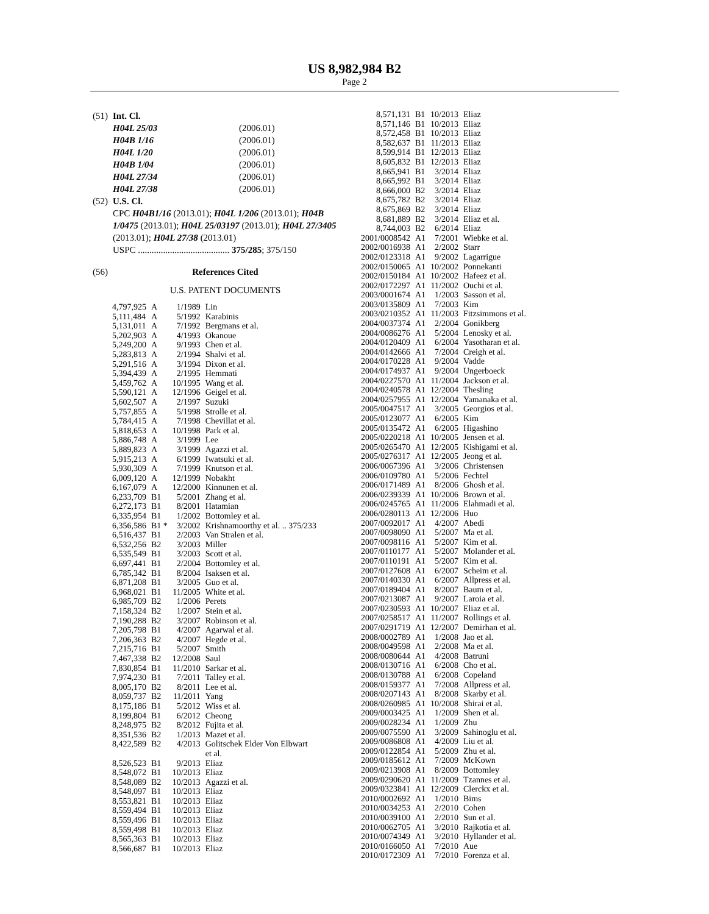US 8,982,984 B2
Page 2
| (51) | Int. Cl. | |
| | H04L 25/03 | (2006.01) |
| | H04B 1/16 | (2006.01) |
| | H04L 1/20 | (2006.01) |
| | H04B 1/04 | (2006.01) |
| | H04L 27/34 | (2006.01) |
| | H04L 27/38 | (2006.01) |
| (52) | U.S. Cl. | |
| | CPC H04B1/16 (2013.01); H04L 1/206 (2013.01); H04B 1/0475 (2013.01); H04L 25/03197 (2013.01); H04L 27/3405 (2013.01); H04L 27/38 (2013.01) | |
| | USPC ........................................ 375/285 ; 375/150 | |
| (56) | References Cited | |
| | U.S. PATENT DOCUMENTS | |
| 4,797,925 | A | 1/1989 | Lin |
| 5,111,484 | A | 5/1992 | Karabinis |
| 5,131,011 | A | 7/1992 | Bergmans et al. |
| 5,202,903 | A | 4/1993 | Okanoue |
| 5,249,200 | A | 9/1993 | Chen et al. |
| 5,283,813 | A | 2/1994 | Shalvi et al. |
| 5,291,516 | A | 3/1994 | Dixon et al. |
| 5,394,439 | A | 2/1995 | Hemmati |
| 5,459,762 | A | 10/1995 | Wang et al. |
| 5,590,121 | A | 12/1996 | Geigel et al. |
| 5,602,507 | A | 2/1997 | Suzuki |
| 5,757,855 | A | 5/1998 | Strolle et al. |
| 5,784,415 | A | 7/1998 | Chevillat et al. |
| 5,818,653 | A | 10/1998 | Park et al. |
| 5,886,748 | A | 3/1999 | Lee |
| 5,889,823 | A | 3/1999 | Agazzi et al. |
| 5,915,213 | A | 6/1999 | Iwatsuki et al. |
| 5,930,309 | A | 7/1999 | Knutson et al. |
| 6,009,120 | A | 12/1999 | Nobakht |
| 6,167,079 | A | 12/2000 | Kinnunen et al. |
| 6,233,709 | B1 | 5/2001 | Zhang et al. |
| 6,272,173 | B1 | 8/2001 | Hatamian |
| 6,335,954 | B1 | 1/2002 | Bottomley et al. |
| 6,356,586 | B1 * | 3/2002 | Krishnamoorthy et al. .. 375/233 |
| 6,516,437 | B1 | 2/2003 | Van Stralen et al. |
| 6,532,256 | B2 | 3/2003 | Miller |
| 6,535,549 | B1 | 3/2003 | Scott et al. |
| 6,697,441 | B1 | 2/2004 | Bottomley et al. |
| 6,785,342 | B1 | 8/2004 | Isaksen et al. |
| 6,871,208 | B1 | 3/2005 | Guo et al. |
| 6,968,021 | B1 | 11/2005 | White et al. |
| 6,985,709 | B2 | 1/2006 | Perets |
| 7,158,324 | B2 | 1/2007 | Stein et al. |
| 7,190,288 | B2 | 3/2007 | Robinson et al. |
| 7,205,798 | B1 | 4/2007 | Agarwal et al. |
| 7,206,363 | B2 | 4/2007 | Hegde et al. |
| 7,215,716 | B1 | 5/2007 | Smith |
| 7,467,338 | B2 | 12/2008 | Saul |
| 7,830,854 | B1 | 11/2010 | Sarkar et al. |
| 7,974,230 | B1 | 7/2011 | Talley et al. |
| 8,005,170 | B2 | 8/2011 | Lee et al. |
| 8,059,737 | B2 | 11/2011 | Yang |
| 8,175,186 | B1 | 5/2012 | Wiss et al. |
| 8,199,804 | B1 | 6/2012 | Cheong |
| 8,248,975 | B2 | 8/2012 | Fujita et al. |
| 8,351,536 | B2 | 1/2013 | Mazet et al. |
| 8,422,589 | B2 | 4/2013 | Golitschek Elder Von Elbwart et al. |
| 8,526,523 | B1 | 9/2013 | Eliaz |
| 8,548,072 | B1 | 10/2013 | Eliaz |
| 8,548,089 | B2 | 10/2013 | Agazzi et al. |
| 8,548,097 | B1 | 10/2013 | Eliaz |
| 8,553,821 | B1 | 10/2013 | Eliaz |
| 8,559,494 | B1 | 10/2013 | Eliaz |
| 8,559,496 | B1 | 10/2013 | Eliaz |
| 8,559,498 | B1 | 10/2013 | Eliaz |
| 8,565,363 | B1 | 10/2013 | Eliaz |
| 8,566,687 | B1 | 10/2013 | Eliaz |
| 8,571,131 | B1 | 10/2013 | Eliaz |
| 8,571,146 | B1 | 10/2013 | Eliaz |
| 8,572,458 | B1 | 10/2013 | Eliaz |
| 8,582,637 | B1 | 11/2013 | Eliaz |
| 8,599,914 | B1 | 12/2013 | Eliaz |
| 8,605,832 | B1 | 12/2013 | Eliaz |
| 8,665,941 | B1 | 3/2014 | Eliaz |
| 8,665,992 | B1 | 3/2014 | Eliaz |
| 8,666,000 | B2 | 3/2014 | Eliaz |
| 8,675,782 | B2 | 3/2014 | Eliaz |
| 8,675,869 | B2 | 3/2014 | Eliaz |
| 8,681,889 | B2 | 3/2014 | Eliaz et al. |
| 8,744,003 | B2 | 6/2014 | Eliaz |
| 2001/0008542 | A1 | 7/2001 | Wiebke et al. |
| 2002/0016938 | A1 | 2/2002 | Starr |
| 2002/0123318 | A1 | 9/2002 | Lagarrigue |
| 2002/0150065 | A1 | 10/2002 | Ponnekanti |
| 2002/0150184 | A1 | 10/2002 | Hafeez et al. |
| 2002/0172297 | A1 | 11/2002 | Ouchi et al. |
| 2003/0001674 | A1 | 1/2003 | Sasson et al. |
| 2003/0135809 | A1 | 7/2003 | Kim |
| 2003/0210352 | A1 | 11/2003 | Fitzsimmons et al. |
| 2004/0037374 | A1 | 2/2004 | Gonikberg |
| 2004/0086276 | A1 | 5/2004 | Lenosky et al. |
| 2004/0120409 | A1 | 6/2004 | Yasotharan et al. |
| 2004/0142666 | A1 | 7/2004 | Creigh et al. |
| 2004/0170228 | A1 | 9/2004 | Vadde |
| 2004/0174937 | A1 | 9/2004 | Ungerboeck |
| 2004/0227570 | A1 | 11/2004 | Jackson et al. |
| 2004/0240578 | A1 | 12/2004 | Thesling |
| 2004/0257955 | A1 | 12/2004 | Yamanaka et al. |
| 2005/0047517 | A1 | 3/2005 | Georgios et al. |
| 2005/0123077 | A1 | 6/2005 | Kim |
| 2005/0135472 | A1 | 6/2005 | Higashino |
| 2005/0220218 | A1 | 10/2005 | Jensen et al. |
| 2005/0265470 | A1 | 12/2005 | Kishigami et al. |
| 2005/0276317 | A1 | 12/2005 | Jeong et al. |
| 2006/0067396 | A1 | 3/2006 | Christensen |
| 2006/0109780 | A1 | 5/2006 | Fechtel |
| 2006/0171489 | A1 | 8/2006 | Ghosh et al. |
| 2006/0239339 | A1 | 10/2006 | Brown et al. |
| 2006/0245765 | A1 | 11/2006 | Elahmadi et al. |
| 2006/0280113 | A1 | 12/2006 | Huo |
| 2007/0092017 | A1 | 4/2007 | Abedi |
| 2007/0098090 | A1 | 5/2007 | Ma et al. |
| 2007/0098116 | A1 | 5/2007 | Kim et al. |
| 2007/0110177 | A1 | 5/2007 | Molander et al. |
| 2007/0110191 | A1 | 5/2007 | Kim et al. |
| 2007/0127608 | A1 | 6/2007 | Scheim et al. |
| 2007/0140330 | A1 | 6/2007 | Allpress et al. |
| 2007/0189404 | A1 | 8/2007 | Baum et al. |
| 2007/0213087 | A1 | 9/2007 | Laroia et al. |
| 2007/0230593 | A1 | 10/2007 | Eliaz et al. |
| 2007/0258517 | A1 | 11/2007 | Rollings et al. |
| 2007/0291719 | A1 | 12/2007 | Demirhan et al. |
| 2008/0002789 | A1 | 1/2008 | Jao et al. |
| 2008/0049598 | A1 | 2/2008 | Ma et al. |
| 2008/0080644 | A1 | 4/2008 | Batruni |
| 2008/0130716 | A1 | 6/2008 | Cho et al. |
| 2008/0130788 | A1 | 6/2008 | Copeland |
| 2008/0159377 | A1 | 7/2008 | Allpress et al. |
| 2008/0207143 | A1 | 8/2008 | Skarby et al. |
| 2008/0260985 | A1 | 10/2008 | Shirai et al. |
| 2009/0003425 | A1 | 1/2009 | Shen et al. |
| 2009/0028234 | A1 | 1/2009 | Zhu |
| 2009/0075590 | A1 | 3/2009 | Sahinoglu et al. |
| 2009/0086808 | A1 | 4/2009 | Liu et al. |
| 2009/0122854 | A1 | 5/2009 | Zhu et al. |
| 2009/0185612 | A1 | 7/2009 | McKown |
| 2009/0213908 | A1 | 8/2009 | Bottomley |
| 2009/0290620 | A1 | 11/2009 | Tzannes et al. |
| 2009/0323841 | A1 | 12/2009 | Clerckx et al. |
| 2010/0002692 | A1 | 1/2010 | Bims |
| 2010/0034253 | A1 | 2/2010 | Cohen |
| 2010/0039100 | A1 | 2/2010 | Sun et al. |
| 2010/0062705 | A1 | 3/2010 | Rajkotia et al. |
| 2010/0074349 | A1 | 3/2010 | Hyllander et al. |
| 2010/0166050 | A1 | 7/2010 | Aue |
| 2010/0172309 | A1 | 7/2010 | Forenza et al. |